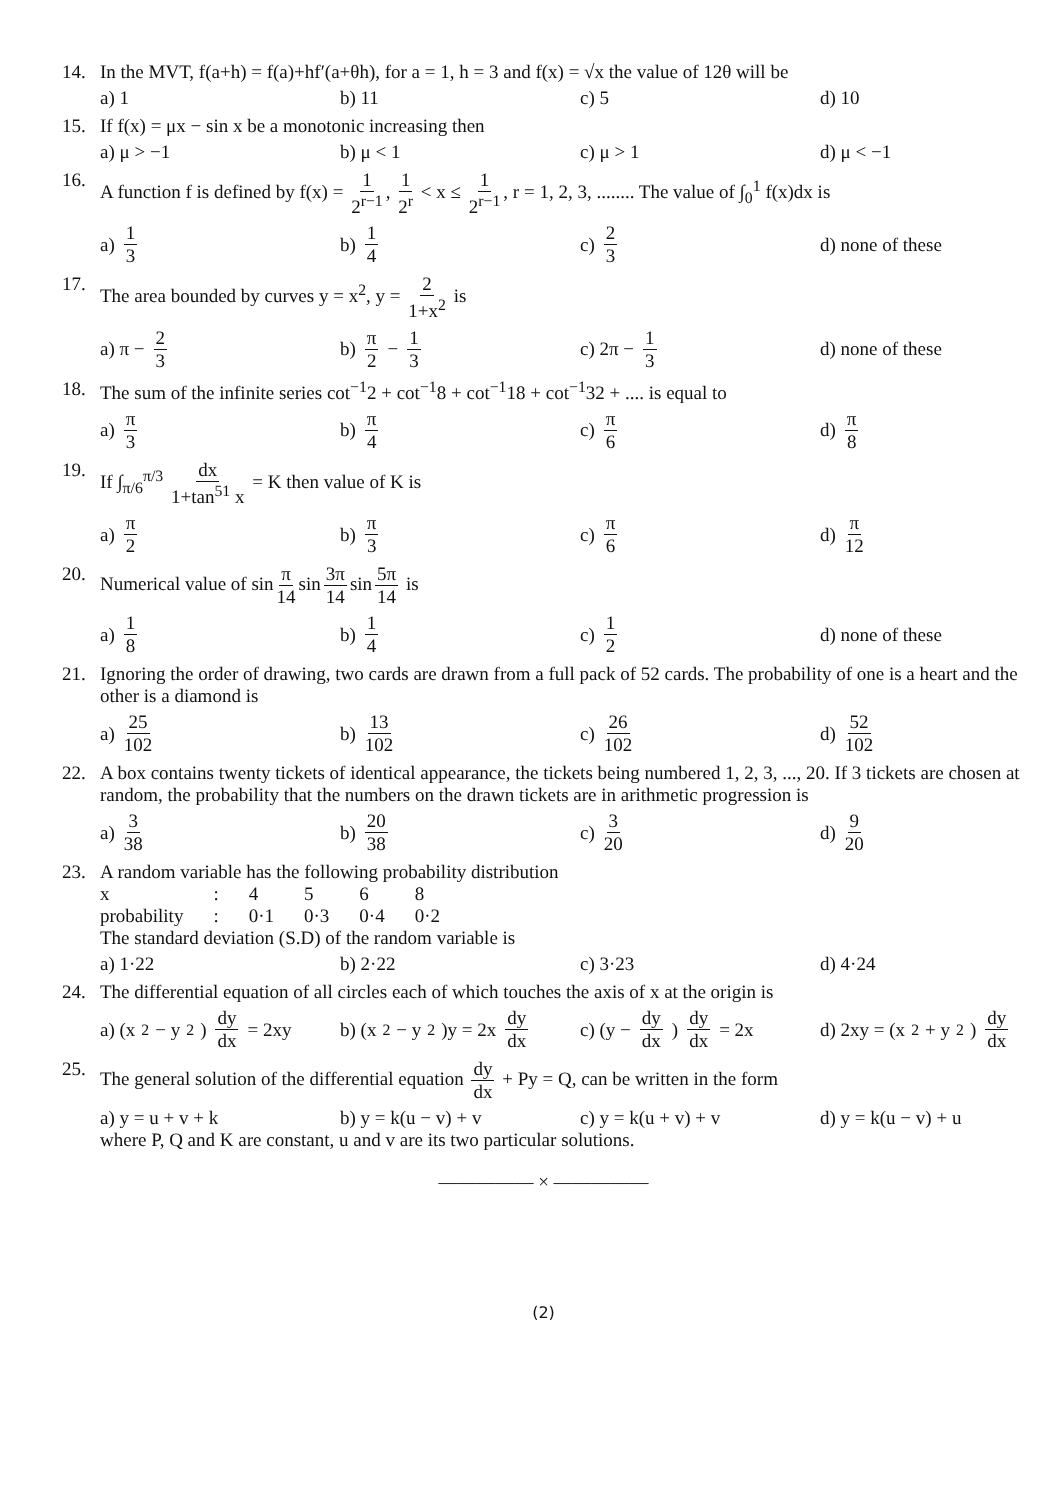14. In the MVT, f(a+h) = f(a)+hf′(a+θh), for a = 1, h = 3 and f(x) = √x the value of 12θ will be
a) 1 b) 11 c) 5 d) 10
15. If f(x) = μx − sin x be a monotonic increasing then
a) μ > −1 b) μ < 1 c) μ > 1 d) μ < −1
16. A function f is defined by f(x) = 1 2<sup>r−1</sup>, 1 2<sup>r</sup> < x ≤ 1 2<sup>r−1</sup>, r = 1, 2, 3, ........ The value of ∫<sub>0</sub><sup>1</sup> f(x)dx is
a) 1 3 b) 1 4 c) 2 3 d) none of these
17. The area bounded by curves y = x<sup>2</sup>, y = 2 1+x<sup>2</sup> is
a) π − 2 3 b) π 2 − 1 3 c) 2π − 1 3 d) none of these
18. The sum of the infinite series cot<sup>−1</sup>2 + cot<sup>−1</sup>8 + cot<sup>−1</sup>18 + cot<sup>−1</sup>32 + .... is equal to
a) π 3 b) π 4 c) π 6 d) π 8
19. If ∫<sub>π/6</sub><sup>π/3</sup> dx 1+tan<sup>51</sup> x = K then value of K is
a) π 2 b) π 3 c) π 6 d) π 12
20. Numerical value of sin π 14 sin 3π 14 sin 5π 14 is
a) 1 8 b) 1 4 c) 1 2 d) none of these
21. Ignoring the order of drawing, two cards are drawn from a full pack of 52 cards. The probability of one is a heart and the other is a diamond is
a) 25 102 b) 13 102 c) 26 102 d) 52 102
22. A box contains twenty tickets of identical appearance, the tickets being numbered 1, 2, 3, ..., 20. If 3 tickets are chosen at random, the probability that the numbers on the drawn tickets are in arithmetic progression is
a) 3 38 b) 20 38 c) 3 20 d) 9 20
23. A random variable has the following probability distribution
| x | : | 4 | 5 | 6 | 8 |
| probability | : | 0·1 | 0·3 | 0·4 | 0·2 |
The standard deviation (S.D) of the random variable is
a) 1·22 b) 2·22 c) 3·23 d) 4·24
24. The differential equation of all circles each of which touches the axis of x at the origin is
a) (x<sup>2</sup> − y<sup>2</sup>) dy dx = 2xy
b) (x<sup>2</sup> − y<sup>2</sup>)y = 2x dy dx
c) (y − dy dx) dy dx = 2x
d) 2xy = (x<sup>2</sup> + y<sup>2</sup>) dy dx
25. The general solution of the differential equation dy dx + Py = Q, can be written in the form
a) y = u + v + k b) y = k(u − v) + v c) y = k(u + v) + v d) y = k(u − v) + u
where P, Q and K are constant, u and v are its two particular solutions.
————— × —————
(2)